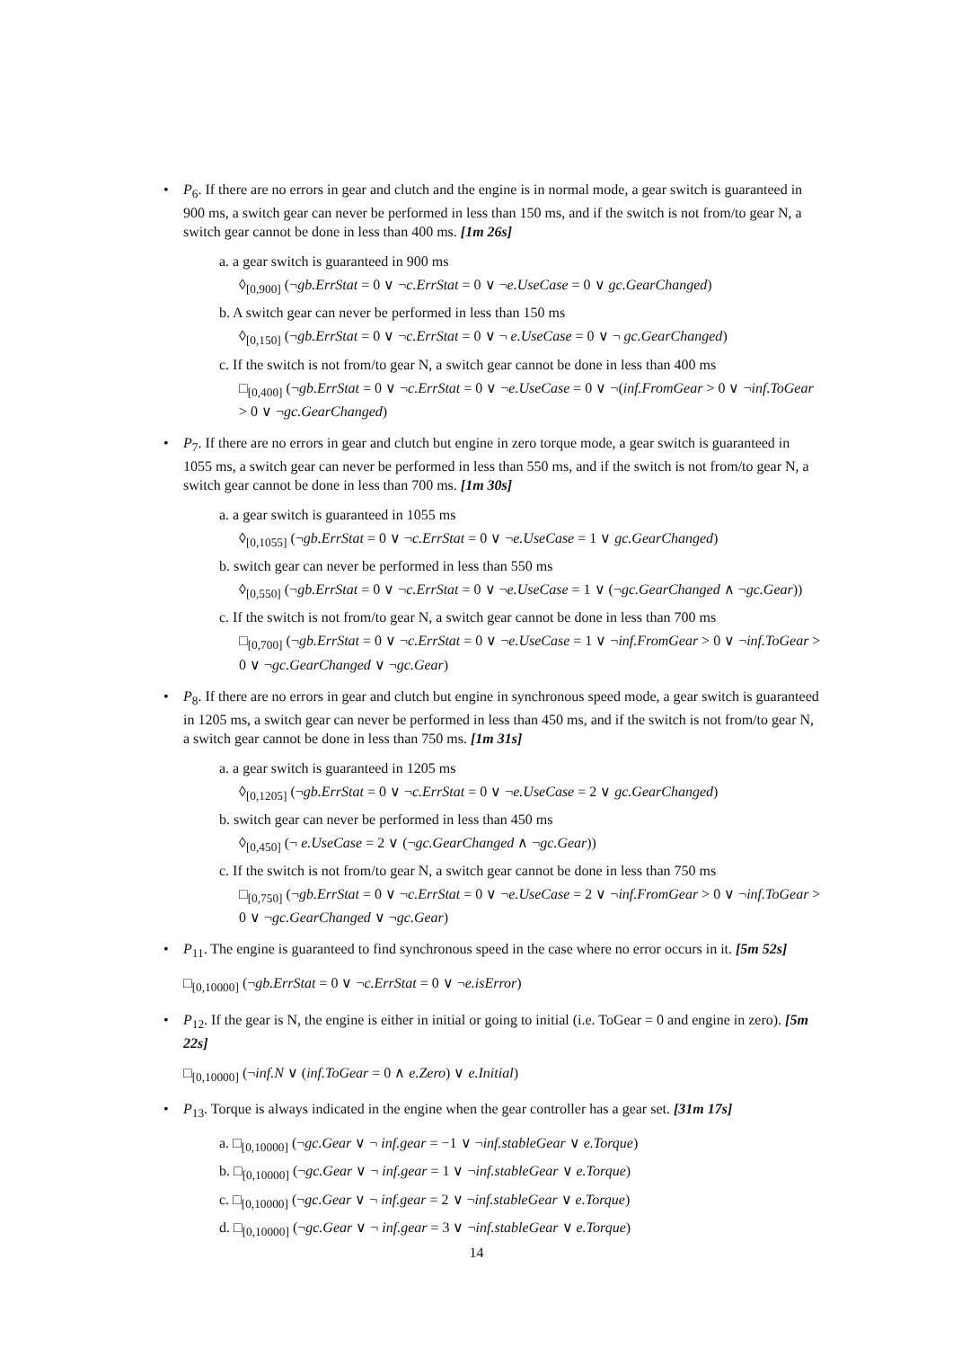• P<sub>6</sub>. If there are no errors in gear and clutch and the engine is in normal mode, a gear switch is guaranteed in 900 ms, a switch gear can never be performed in less than 150 ms, and if the switch is not from/to gear N, a switch gear cannot be done in less than 400 ms. [1m 26s]
a. a gear switch is guaranteed in 900 ms
◊<sub>[0,900]</sub> (¬gb.ErrStat = 0 ∨ ¬c.ErrStat = 0 ∨ ¬e.UseCase = 0 ∨ gc.GearChanged)
b. A switch gear can never be performed in less than 150 ms
◊<sub>[0,150]</sub> (¬gb.ErrStat = 0 ∨ ¬c.ErrStat = 0 ∨ ¬ e.UseCase = 0 ∨ ¬ gc.GearChanged)
c. If the switch is not from/to gear N, a switch gear cannot be done in less than 400 ms
□<sub>[0,400]</sub> (¬gb.ErrStat = 0 ∨ ¬c.ErrStat = 0 ∨ ¬e.UseCase = 0 ∨ ¬(inf.FromGear > 0 ∨ ¬inf.ToGear > 0 ∨ ¬gc.GearChanged)
• P<sub>7</sub>. If there are no errors in gear and clutch but engine in zero torque mode, a gear switch is guaranteed in 1055 ms, a switch gear can never be performed in less than 550 ms, and if the switch is not from/to gear N, a switch gear cannot be done in less than 700 ms. [1m 30s]
a. a gear switch is guaranteed in 1055 ms
◊<sub>[0,1055]</sub> (¬gb.ErrStat = 0 ∨ ¬c.ErrStat = 0 ∨ ¬e.UseCase = 1 ∨ gc.GearChanged)
b. switch gear can never be performed in less than 550 ms
◊<sub>[0,550]</sub> (¬gb.ErrStat = 0 ∨ ¬c.ErrStat = 0 ∨ ¬e.UseCase = 1 ∨ (¬gc.GearChanged ∧ ¬gc.Gear))
c. If the switch is not from/to gear N, a switch gear cannot be done in less than 700 ms
□<sub>[0,700]</sub> (¬gb.ErrStat = 0 ∨ ¬c.ErrStat = 0 ∨ ¬e.UseCase = 1 ∨ ¬inf.FromGear > 0 ∨ ¬inf.ToGear > 0 ∨ ¬gc.GearChanged ∨ ¬gc.Gear)
• P<sub>8</sub>. If there are no errors in gear and clutch but engine in synchronous speed mode, a gear switch is guaranteed in 1205 ms, a switch gear can never be performed in less than 450 ms, and if the switch is not from/to gear N, a switch gear cannot be done in less than 750 ms. [1m 31s]
a. a gear switch is guaranteed in 1205 ms
◊<sub>[0,1205]</sub> (¬gb.ErrStat = 0 ∨ ¬c.ErrStat = 0 ∨ ¬e.UseCase = 2 ∨ gc.GearChanged)
b. switch gear can never be performed in less than 450 ms
◊<sub>[0,450]</sub> (¬ e.UseCase = 2 ∨ (¬gc.GearChanged ∧ ¬gc.Gear))
c. If the switch is not from/to gear N, a switch gear cannot be done in less than 750 ms
□<sub>[0,750]</sub> (¬gb.ErrStat = 0 ∨ ¬c.ErrStat = 0 ∨ ¬e.UseCase = 2 ∨ ¬inf.FromGear > 0 ∨ ¬inf.ToGear > 0 ∨ ¬gc.GearChanged ∨ ¬gc.Gear)
• P<sub>11</sub>. The engine is guaranteed to find synchronous speed in the case where no error occurs in it. [5m 52s]
□<sub>[0,10000]</sub> (¬gb.ErrStat = 0 ∨ ¬c.ErrStat = 0 ∨ ¬e.isError)
• P<sub>12</sub>. If the gear is N, the engine is either in initial or going to initial (i.e. ToGear = 0 and engine in zero). [5m 22s]
□<sub>[0,10000]</sub> (¬inf.N ∨ (inf.ToGear = 0 ∧ e.Zero) ∨ e.Initial)
• P<sub>13</sub>. Torque is always indicated in the engine when the gear controller has a gear set. [31m 17s]
a. □<sub>[0,10000]</sub> (¬gc.Gear ∨ ¬ inf.gear = −1 ∨ ¬inf.stableGear ∨ e.Torque)
b. □<sub>[0,10000]</sub> (¬gc.Gear ∨ ¬ inf.gear = 1 ∨ ¬inf.stableGear ∨ e.Torque)
c. □<sub>[0,10000]</sub> (¬gc.Gear ∨ ¬ inf.gear = 2 ∨ ¬inf.stableGear ∨ e.Torque)
d. □<sub>[0,10000]</sub> (¬gc.Gear ∨ ¬ inf.gear = 3 ∨ ¬inf.stableGear ∨ e.Torque)
14